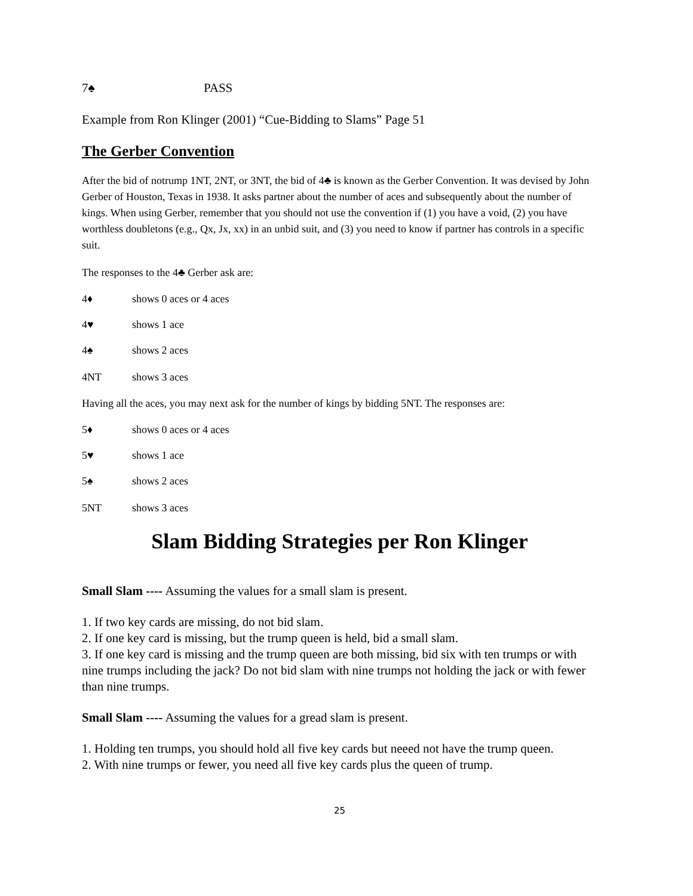7♠ PASS
Example from Ron Klinger (2001) “Cue-Bidding to Slams” Page 51
The Gerber Convention
After the bid of notrump 1NT, 2NT, or 3NT, the bid of 4♣ is known as the Gerber Convention. It was devised by John Gerber of Houston, Texas in 1938. It asks partner about the number of aces and subsequently about the number of kings. When using Gerber, remember that you should not use the convention if (1) you have a void, (2) you have worthless doubletons (e.g., Qx, Jx, xx) in an unbid suit, and (3) you need to know if partner has controls in a specific suit.
The responses to the 4♣ Gerber ask are:
4♦ shows 0 aces or 4 aces
4♥ shows 1 ace
4♠ shows 2 aces
4NT shows 3 aces
Having all the aces, you may next ask for the number of kings by bidding 5NT. The responses are:
5♦ shows 0 aces or 4 aces
5♥ shows 1 ace
5♠ shows 2 aces
5NT shows 3 aces
Slam Bidding Strategies per Ron Klinger
Small Slam ---- Assuming the values for a small slam is present.
1. If two key cards are missing, do not bid slam.
2. If one key card is missing, but the trump queen is held, bid a small slam.
3. If one key card is missing and the trump queen are both missing, bid six with ten trumps or with nine trumps including the jack? Do not bid slam with nine trumps not holding the jack or with fewer than nine trumps.
Small Slam ---- Assuming the values for a gread slam is present.
1. Holding ten trumps, you should hold all five key cards but neeed not have the trump queen.
2. With nine trumps or fewer, you need all five key cards plus the queen of trump.
25